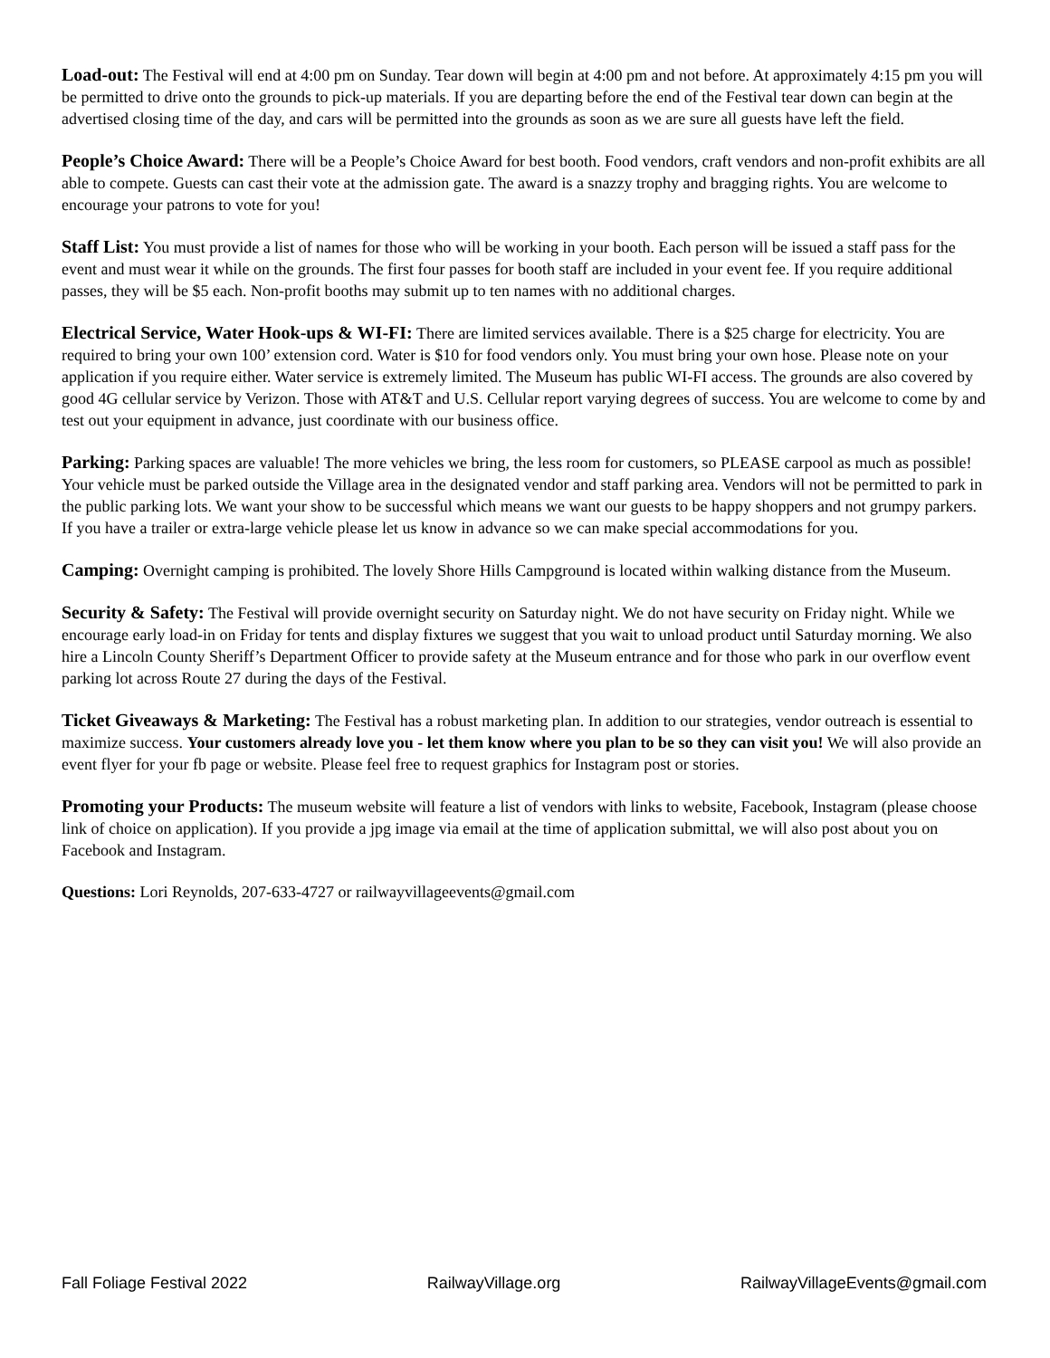Load-out: The Festival will end at 4:00 pm on Sunday. Tear down will begin at 4:00 pm and not before. At approximately 4:15 pm you will be permitted to drive onto the grounds to pick-up materials. If you are departing before the end of the Festival tear down can begin at the advertised closing time of the day, and cars will be permitted into the grounds as soon as we are sure all guests have left the field.
People’s Choice Award: There will be a People’s Choice Award for best booth. Food vendors, craft vendors and non-profit exhibits are all able to compete. Guests can cast their vote at the admission gate. The award is a snazzy trophy and bragging rights. You are welcome to encourage your patrons to vote for you!
Staff List: You must provide a list of names for those who will be working in your booth. Each person will be issued a staff pass for the event and must wear it while on the grounds. The first four passes for booth staff are included in your event fee. If you require additional passes, they will be $5 each. Non-profit booths may submit up to ten names with no additional charges.
Electrical Service, Water Hook-ups & WI-FI: There are limited services available. There is a $25 charge for electricity. You are required to bring your own 100’ extension cord. Water is $10 for food vendors only. You must bring your own hose. Please note on your application if you require either. Water service is extremely limited. The Museum has public WI-FI access. The grounds are also covered by good 4G cellular service by Verizon. Those with AT&T and U.S. Cellular report varying degrees of success. You are welcome to come by and test out your equipment in advance, just coordinate with our business office.
Parking: Parking spaces are valuable! The more vehicles we bring, the less room for customers, so PLEASE carpool as much as possible! Your vehicle must be parked outside the Village area in the designated vendor and staff parking area. Vendors will not be permitted to park in the public parking lots. We want your show to be successful which means we want our guests to be happy shoppers and not grumpy parkers. If you have a trailer or extra-large vehicle please let us know in advance so we can make special accommodations for you.
Camping: Overnight camping is prohibited. The lovely Shore Hills Campground is located within walking distance from the Museum.
Security & Safety: The Festival will provide overnight security on Saturday night. We do not have security on Friday night. While we encourage early load-in on Friday for tents and display fixtures we suggest that you wait to unload product until Saturday morning. We also hire a Lincoln County Sheriff’s Department Officer to provide safety at the Museum entrance and for those who park in our overflow event parking lot across Route 27 during the days of the Festival.
Ticket Giveaways & Marketing: The Festival has a robust marketing plan. In addition to our strategies, vendor outreach is essential to maximize success. Your customers already love you - let them know where you plan to be so they can visit you! We will also provide an event flyer for your fb page or website. Please feel free to request graphics for Instagram post or stories.
Promoting your Products: The museum website will feature a list of vendors with links to website, Facebook, Instagram (please choose link of choice on application). If you provide a jpg image via email at the time of application submittal, we will also post about you on Facebook and Instagram.
Questions: Lori Reynolds, 207-633-4727 or railwayvillageevents@gmail.com
Fall Foliage Festival 2022 RailwayVillage.org RailwayVillageEvents@gmail.com